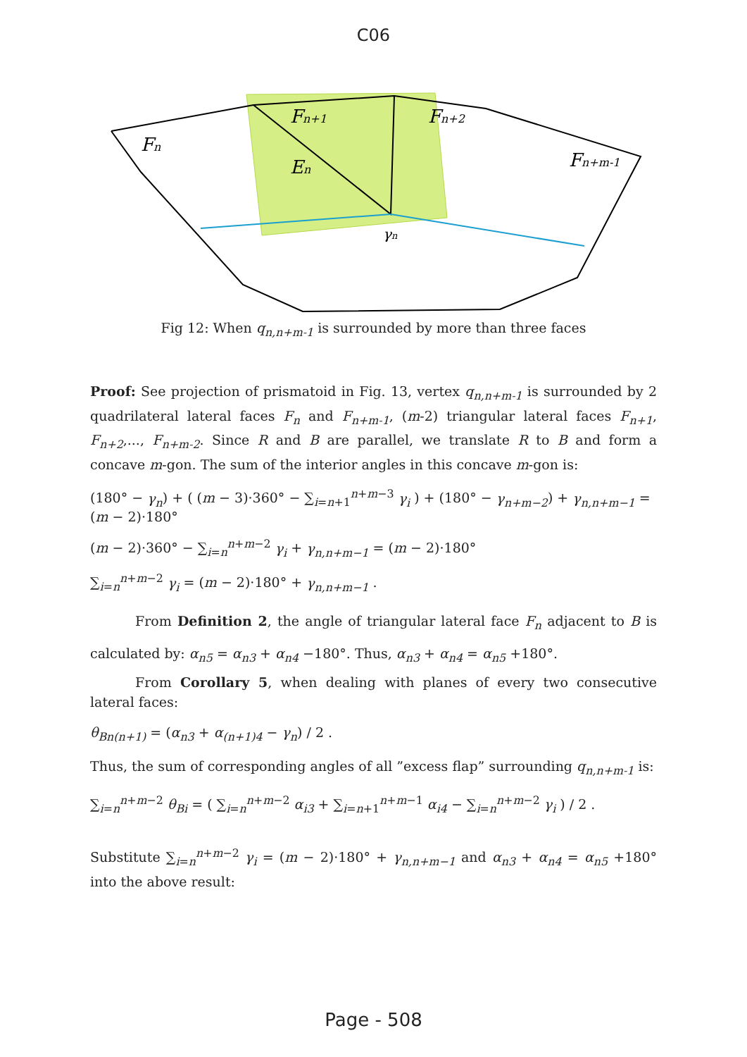C06
Fn
Fn+1
Fn+2
Fn+m-1
En
γn
Fig 12: When q<sub>n,n+m-1</sub> is surrounded by more than three faces
Proof: See projection of prismatoid in Fig. 13, vertex q<sub>n,n+m-1</sub> is surrounded by 2 quadrilateral lateral faces F<sub>n</sub> and F<sub>n+m-1</sub>, (m-2) triangular lateral faces F<sub>n+1</sub>, F<sub>n+2</sub>,..., F<sub>n+m-2</sub>. Since R and B are parallel, we translate R to B and form a concave m-gon. The sum of the interior angles in this concave m-gon is:
(180° − γ<sub>n</sub>) + ( (m − 3)·360° − ∑<sub>i=n+1</sub><sup>n+m−3</sup> γ<sub>i</sub> ) + (180° − γ<sub>n+m−2</sub>) + γ<sub>n,n+m−1</sub> = (m − 2)·180°
(m − 2)·360° − ∑<sub>i=n</sub><sup>n+m−2</sup> γ<sub>i</sub> + γ<sub>n,n+m−1</sub> = (m − 2)·180°
∑<sub>i=n</sub><sup>n+m−2</sup> γ<sub>i</sub> = (m − 2)·180° + γ<sub>n,n+m−1</sub> .
From Definition 2, the angle of triangular lateral face F<sub>n</sub> adjacent to B is calculated by: α<sub>n5</sub> = α<sub>n3</sub> + α<sub>n4</sub> −180°. Thus, α<sub>n3</sub> + α<sub>n4</sub> = α<sub>n5</sub> +180°.
From Corollary 5, when dealing with planes of every two consecutive lateral faces:
θ<sub>Bn(n+1)</sub> = (α<sub>n3</sub> + α<sub>(n+1)4</sub> − γ<sub>n</sub>) / 2 .
Thus, the sum of corresponding angles of all ”excess flap” surrounding q<sub>n,n+m-1</sub> is:
∑<sub>i=n</sub><sup>n+m−2</sup> θ<sub>Bi</sub> = ( ∑<sub>i=n</sub><sup>n+m−2</sup> α<sub>i3</sub> + ∑<sub>i=n+1</sub><sup>n+m−1</sup> α<sub>i4</sub> − ∑<sub>i=n</sub><sup>n+m−2</sup> γ<sub>i</sub> ) / 2 .
Substitute ∑<sub>i=n</sub><sup>n+m−2</sup> γ<sub>i</sub> = (m − 2)·180° + γ<sub>n,n+m−1</sub> and α<sub>n3</sub> + α<sub>n4</sub> = α<sub>n5</sub> +180° into the above result:
Page - 508